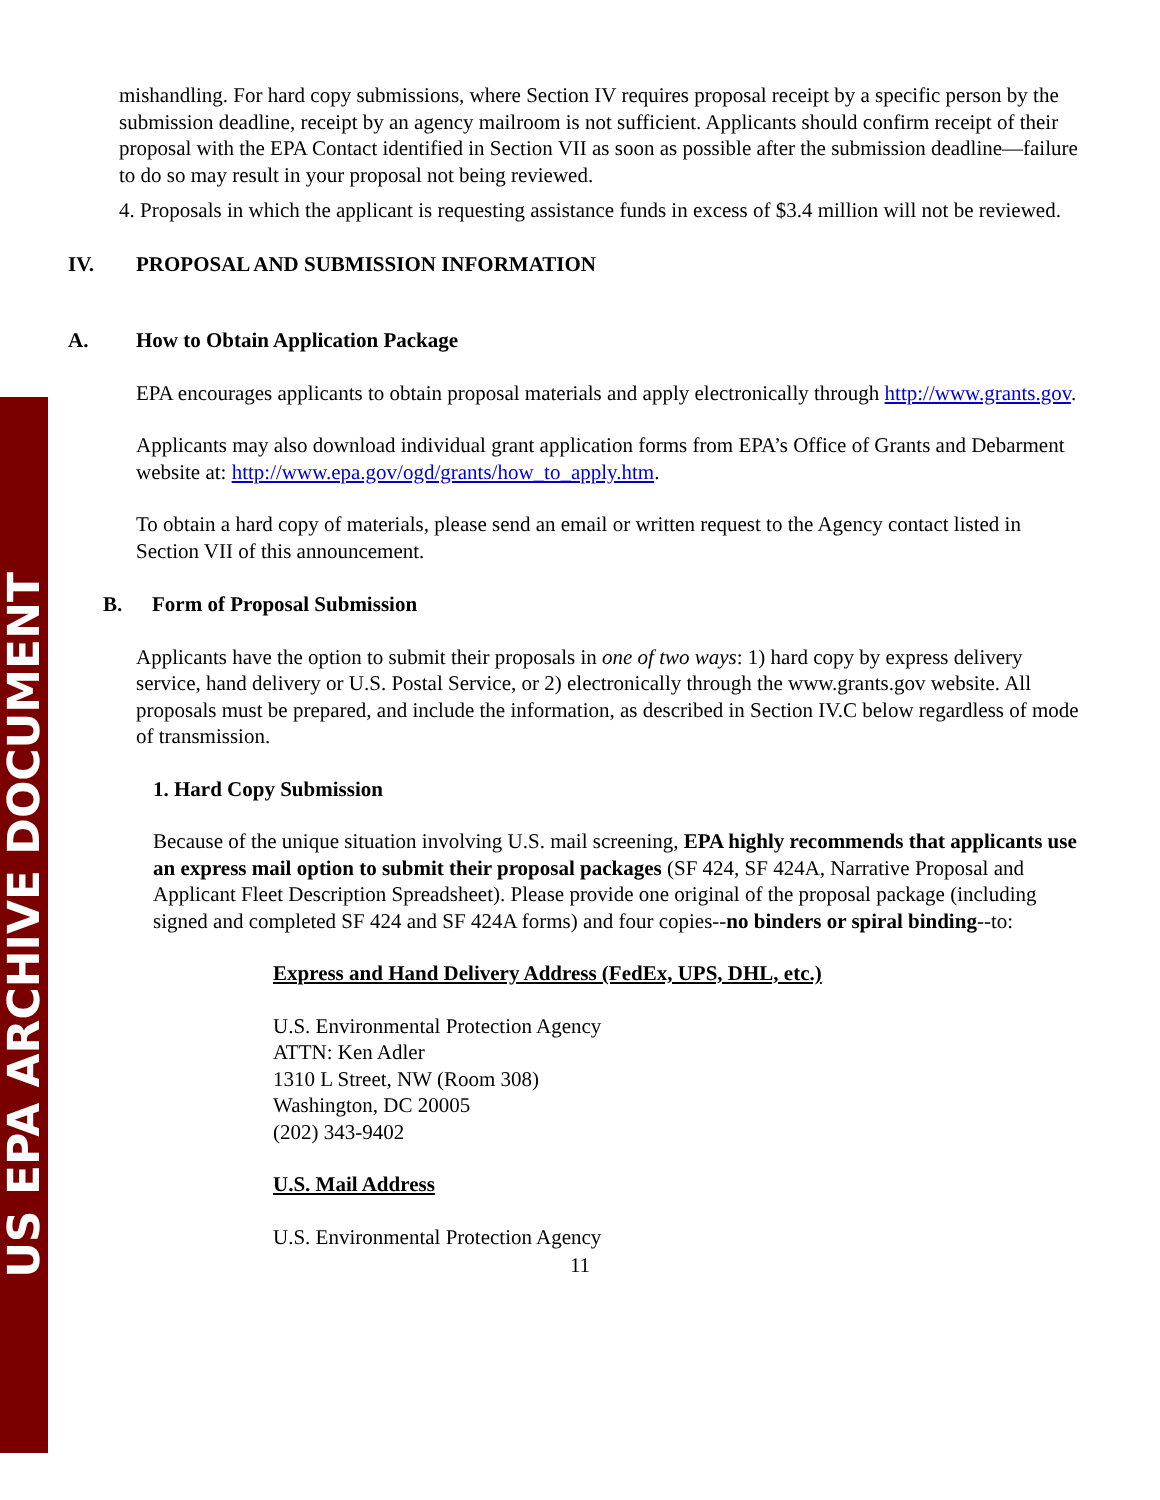US EPA ARCHIVE DOCUMENT
mishandling. For hard copy submissions, where Section IV requires proposal receipt by a specific person by the submission deadline, receipt by an agency mailroom is not sufficient. Applicants should confirm receipt of their proposal with the EPA Contact identified in Section VII as soon as possible after the submission deadline—failure to do so may result in your proposal not being reviewed.
4. Proposals in which the applicant is requesting assistance funds in excess of $3.4 million will not be reviewed.
IV. PROPOSAL AND SUBMISSION INFORMATION
A. How to Obtain Application Package
EPA encourages applicants to obtain proposal materials and apply electronically through http://www.grants.gov.
Applicants may also download individual grant application forms from EPA’s Office of Grants and Debarment website at: http://www.epa.gov/ogd/grants/how_to_apply.htm.
To obtain a hard copy of materials, please send an email or written request to the Agency contact listed in Section VII of this announcement.
B. Form of Proposal Submission
Applicants have the option to submit their proposals in one of two ways: 1) hard copy by express delivery service, hand delivery or U.S. Postal Service, or 2) electronically through the www.grants.gov website. All proposals must be prepared, and include the information, as described in Section IV.C below regardless of mode of transmission.
1. Hard Copy Submission
Because of the unique situation involving U.S. mail screening, EPA highly recommends that applicants use an express mail option to submit their proposal packages (SF 424, SF 424A, Narrative Proposal and Applicant Fleet Description Spreadsheet). Please provide one original of the proposal package (including signed and completed SF 424 and SF 424A forms) and four copies--no binders or spiral binding--to:
Express and Hand Delivery Address (FedEx, UPS, DHL, etc.)
U.S. Environmental Protection Agency
ATTN: Ken Adler
1310 L Street, NW (Room 308)
Washington, DC 20005
(202) 343-9402
U.S. Mail Address
U.S. Environmental Protection Agency
11